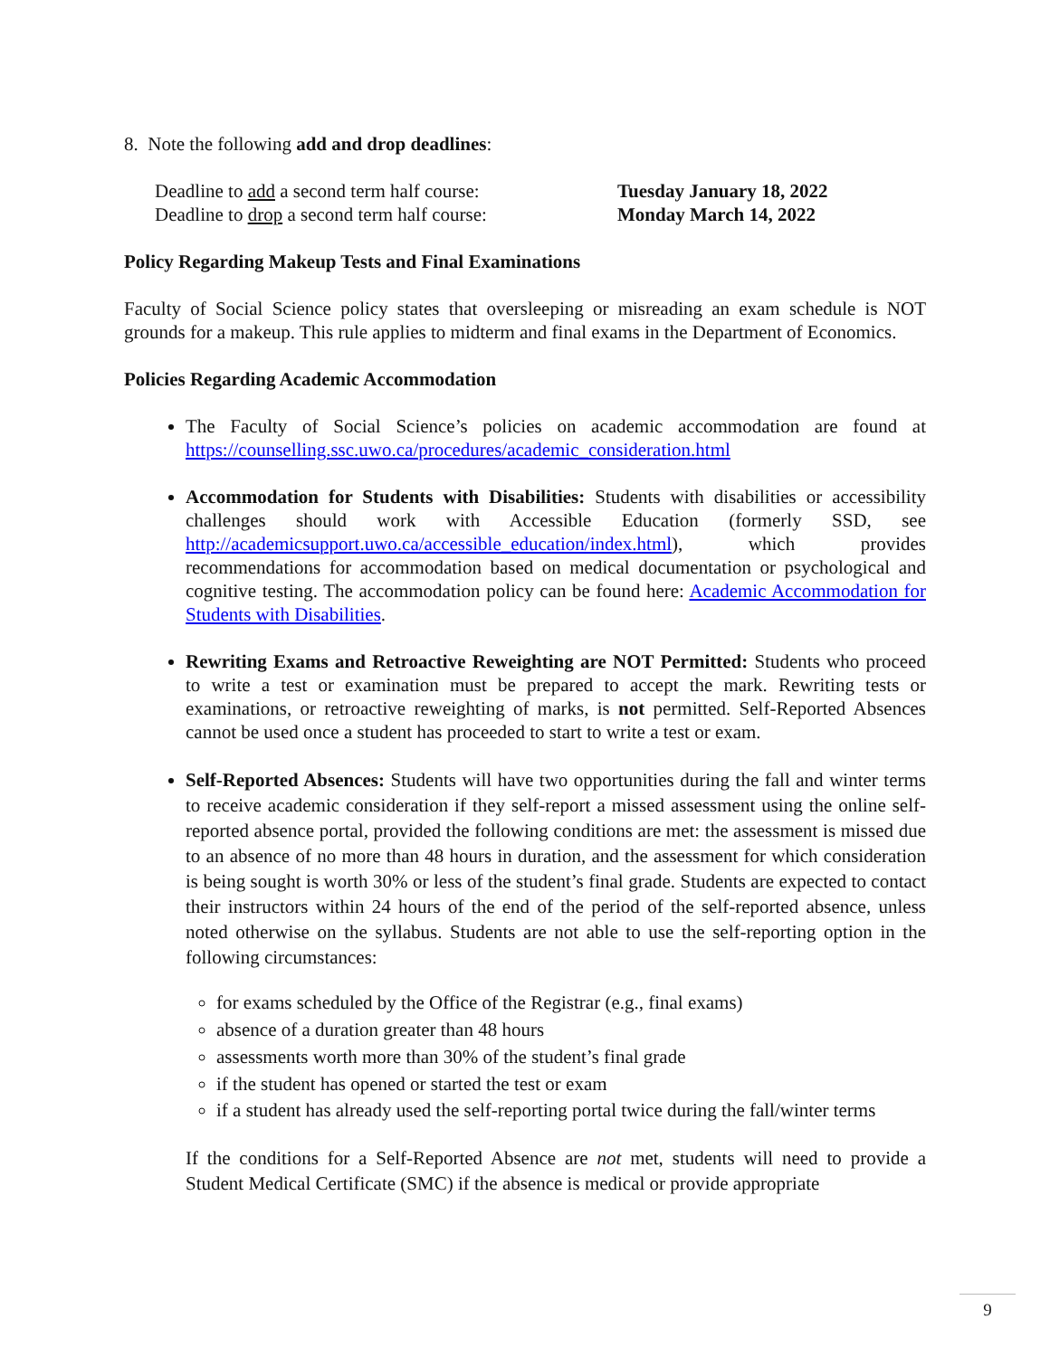8. Note the following add and drop deadlines:
Deadline to add a second term half course:
Tuesday January 18, 2022
Deadline to drop a second term half course:
Monday March 14, 2022
Policy Regarding Makeup Tests and Final Examinations
Faculty of Social Science policy states that oversleeping or misreading an exam schedule is NOT grounds for a makeup. This rule applies to midterm and final exams in the Department of Economics.
Policies Regarding Academic Accommodation
The Faculty of Social Science’s policies on academic accommodation are found at https://counselling.ssc.uwo.ca/procedures/academic_consideration.html
Accommodation for Students with Disabilities: Students with disabilities or accessibility challenges should work with Accessible Education (formerly SSD, see http://academicsupport.uwo.ca/accessible_education/index.html), which provides recommendations for accommodation based on medical documentation or psychological and cognitive testing. The accommodation policy can be found here: Academic Accommodation for Students with Disabilities.
Rewriting Exams and Retroactive Reweighting are NOT Permitted: Students who proceed to write a test or examination must be prepared to accept the mark. Rewriting tests or examinations, or retroactive reweighting of marks, is not permitted. Self-Reported Absences cannot be used once a student has proceeded to start to write a test or exam.
Self-Reported Absences: Students will have two opportunities during the fall and winter terms to receive academic consideration if they self-report a missed assessment using the online self-reported absence portal, provided the following conditions are met: the assessment is missed due to an absence of no more than 48 hours in duration, and the assessment for which consideration is being sought is worth 30% or less of the student’s final grade. Students are expected to contact their instructors within 24 hours of the end of the period of the self-reported absence, unless noted otherwise on the syllabus. Students are not able to use the self-reporting option in the following circumstances:
for exams scheduled by the Office of the Registrar (e.g., final exams)
absence of a duration greater than 48 hours
assessments worth more than 30% of the student’s final grade
if the student has opened or started the test or exam
if a student has already used the self-reporting portal twice during the fall/winter terms
If the conditions for a Self-Reported Absence are not met, students will need to provide a Student Medical Certificate (SMC) if the absence is medical or provide appropriate
9